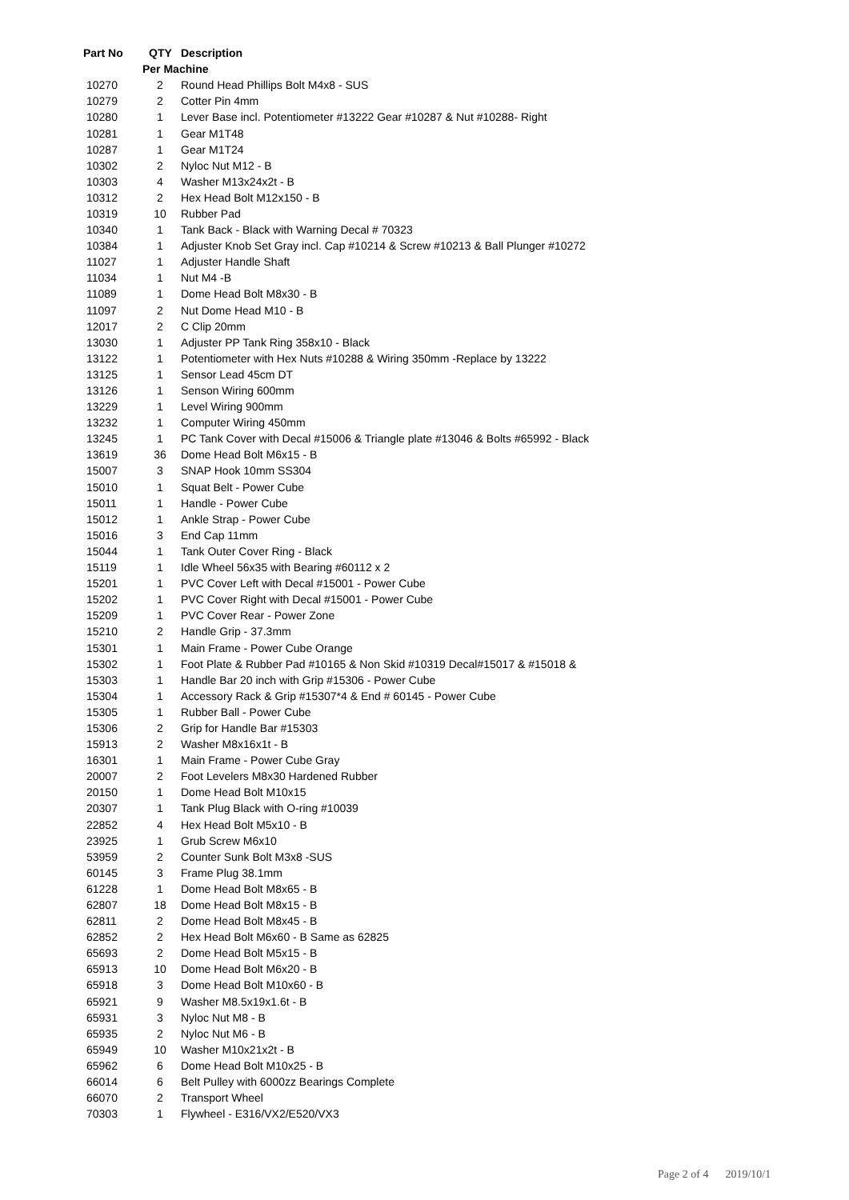| Part No | QTY | Description |
| --- | --- | --- |
| | Per Machine | |
| 10270 | 2 | Round Head Phillips Bolt M4x8 - SUS |
| 10279 | 2 | Cotter Pin 4mm |
| 10280 | 1 | Lever Base incl. Potentiometer #13222 Gear #10287 & Nut #10288- Right |
| 10281 | 1 | Gear M1T48 |
| 10287 | 1 | Gear M1T24 |
| 10302 | 2 | Nyloc Nut M12 - B |
| 10303 | 4 | Washer M13x24x2t - B |
| 10312 | 2 | Hex Head Bolt M12x150 - B |
| 10319 | 10 | Rubber Pad |
| 10340 | 1 | Tank Back - Black with Warning Decal # 70323 |
| 10384 | 1 | Adjuster Knob Set Gray incl. Cap #10214 & Screw #10213 & Ball Plunger #10272 |
| 11027 | 1 | Adjuster Handle Shaft |
| 11034 | 1 | Nut M4 -B |
| 11089 | 1 | Dome Head Bolt M8x30 - B |
| 11097 | 2 | Nut Dome Head M10 - B |
| 12017 | 2 | C Clip 20mm |
| 13030 | 1 | Adjuster PP Tank Ring 358x10 - Black |
| 13122 | 1 | Potentiometer with Hex Nuts #10288 & Wiring 350mm -Replace by 13222 |
| 13125 | 1 | Sensor Lead 45cm DT |
| 13126 | 1 | Senson Wiring 600mm |
| 13229 | 1 | Level Wiring 900mm |
| 13232 | 1 | Computer Wiring 450mm |
| 13245 | 1 | PC Tank Cover with Decal #15006 & Triangle plate #13046 & Bolts #65992 - Black |
| 13619 | 36 | Dome Head Bolt M6x15 - B |
| 15007 | 3 | SNAP Hook 10mm SS304 |
| 15010 | 1 | Squat Belt - Power Cube |
| 15011 | 1 | Handle - Power Cube |
| 15012 | 1 | Ankle Strap - Power Cube |
| 15016 | 3 | End Cap 11mm |
| 15044 | 1 | Tank Outer Cover Ring - Black |
| 15119 | 1 | Idle Wheel 56x35 with Bearing #60112 x 2 |
| 15201 | 1 | PVC Cover Left with Decal #15001 - Power Cube |
| 15202 | 1 | PVC Cover Right with Decal #15001 - Power Cube |
| 15209 | 1 | PVC Cover Rear - Power Zone |
| 15210 | 2 | Handle Grip - 37.3mm |
| 15301 | 1 | Main Frame - Power Cube Orange |
| 15302 | 1 | Foot Plate & Rubber Pad #10165 & Non Skid #10319 Decal#15017 & #15018 & |
| 15303 | 1 | Handle Bar 20 inch with Grip #15306 - Power Cube |
| 15304 | 1 | Accessory Rack & Grip #15307*4 & End # 60145 - Power Cube |
| 15305 | 1 | Rubber Ball - Power Cube |
| 15306 | 2 | Grip for Handle Bar #15303 |
| 15913 | 2 | Washer M8x16x1t - B |
| 16301 | 1 | Main Frame - Power Cube Gray |
| 20007 | 2 | Foot Levelers M8x30 Hardened Rubber |
| 20150 | 1 | Dome Head Bolt M10x15 |
| 20307 | 1 | Tank Plug Black with O-ring #10039 |
| 22852 | 4 | Hex Head Bolt M5x10 - B |
| 23925 | 1 | Grub Screw M6x10 |
| 53959 | 2 | Counter Sunk Bolt M3x8 -SUS |
| 60145 | 3 | Frame Plug 38.1mm |
| 61228 | 1 | Dome Head Bolt M8x65 - B |
| 62807 | 18 | Dome Head Bolt M8x15 - B |
| 62811 | 2 | Dome Head Bolt M8x45 - B |
| 62852 | 2 | Hex Head Bolt M6x60 - B Same as 62825 |
| 65693 | 2 | Dome Head Bolt M5x15 - B |
| 65913 | 10 | Dome Head Bolt M6x20 - B |
| 65918 | 3 | Dome Head Bolt M10x60 - B |
| 65921 | 9 | Washer M8.5x19x1.6t - B |
| 65931 | 3 | Nyloc Nut M8 - B |
| 65935 | 2 | Nyloc Nut M6 - B |
| 65949 | 10 | Washer M10x21x2t - B |
| 65962 | 6 | Dome Head Bolt M10x25 - B |
| 66014 | 6 | Belt Pulley with 6000zz Bearings Complete |
| 66070 | 2 | Transport Wheel |
| 70303 | 1 | Flywheel - E316/VX2/E520/VX3 |
Page 2 of 4 2019/10/1